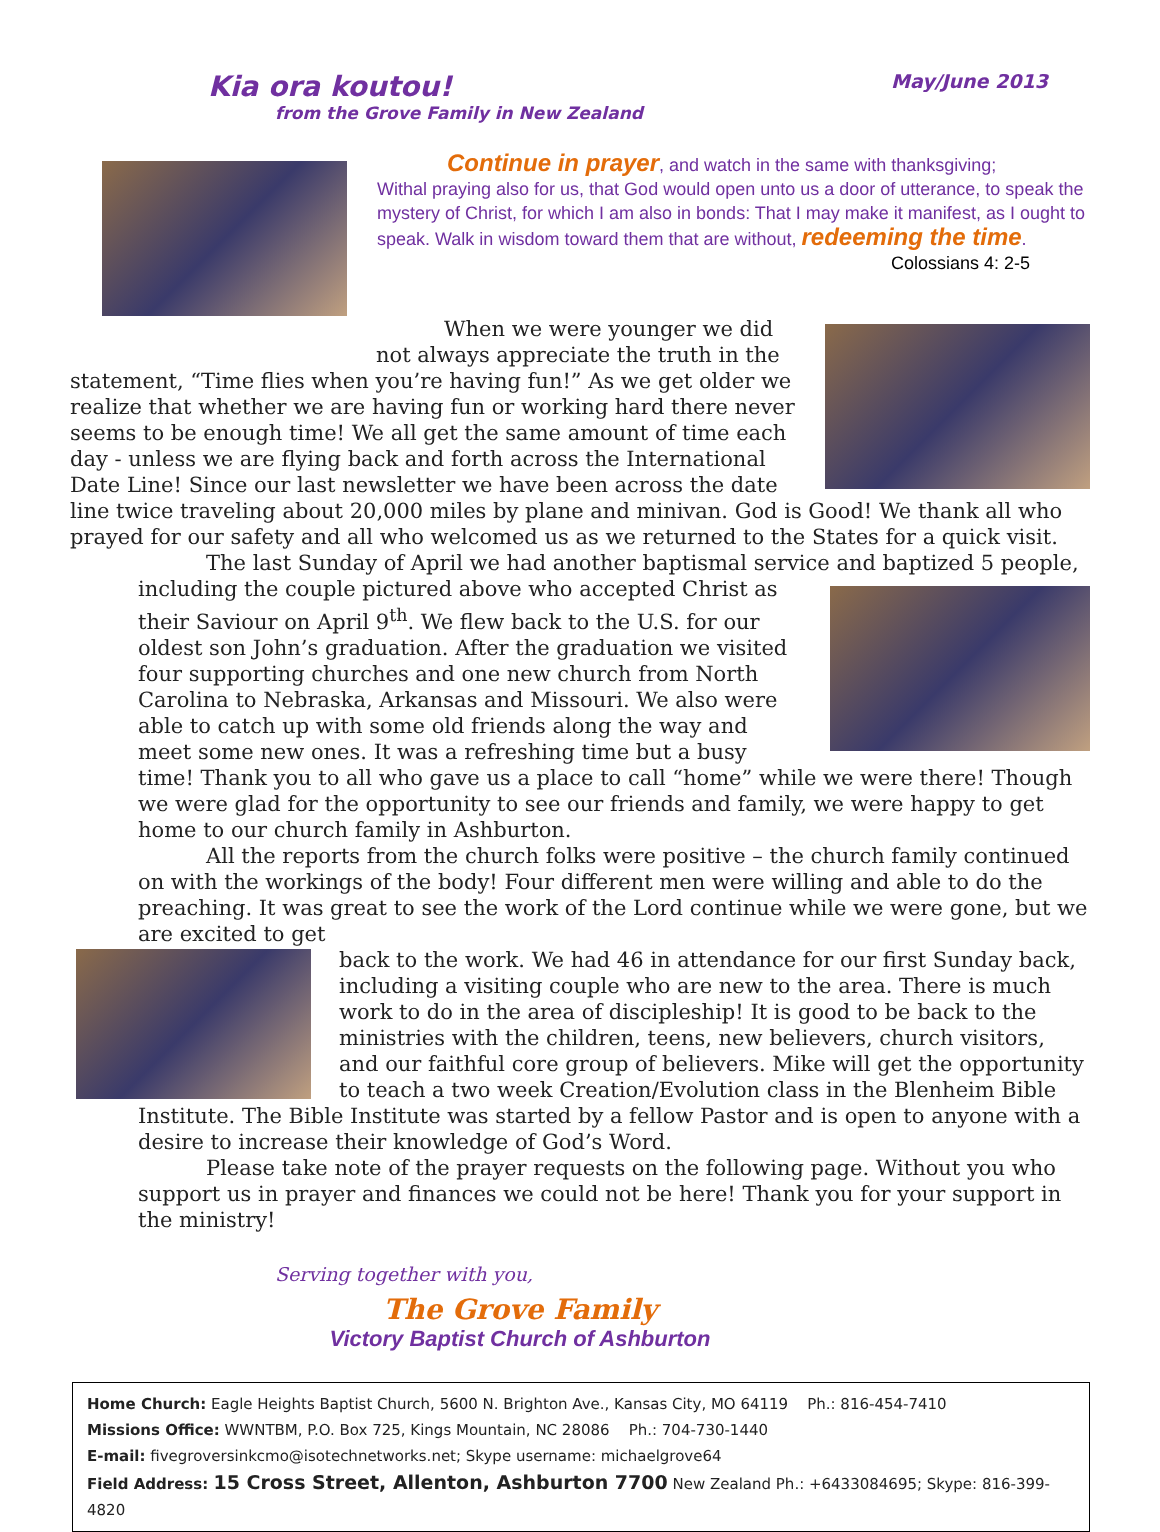Kia ora koutou! May/June 2013
from the Grove Family in New Zealand
Continue in prayer, and watch in the same with thanksgiving;
Withal praying also for us, that God would open unto us a door of utterance, to speak the mystery of Christ, for which I am also in bonds: That I may make it manifest, as I ought to speak. Walk in wisdom toward them that are without, redeeming the time.
Colossians 4: 2-5
When we were younger we did not always appreciate the truth in the
statement, “Time flies when you’re having fun!” As we get older we realize that whether we are having fun or working hard there never seems to be enough time! We all get the same amount of time each day - unless we are flying back and forth across the International Date Line! Since our last newsletter we have been across the date line twice traveling about 20,000 miles by plane and minivan. God is Good! We thank all who prayed for our safety and all who welcomed us as we returned to the States for a quick visit.
The last Sunday of April we had another baptismal service and baptized 5 people,
including the couple pictured above who accepted Christ as their Saviour on April 9<sup>th</sup>. We flew back to the U.S. for our oldest son John’s graduation. After the graduation we visited four supporting churches and one new church from North Carolina to Nebraska, Arkansas and Missouri. We also were able to catch up with some old friends along the way and meet some new ones. It was a refreshing time but a busy time! Thank you to all who gave us a place to call “home” while we were there! Though we were glad for the opportunity to see our friends and family, we were happy to get home to our church family in Ashburton.
All the reports from the church folks were positive – the church family continued on with the workings of the body! Four different men were willing and able to do the preaching. It was great to see the work of the Lord continue while we were gone, but we are excited to get
back to the work. We had 46 in attendance for our first Sunday back, including a visiting couple who are new to the area. There is much work to do in the area of discipleship! It is good to be back to the ministries with the children, teens, new believers, church visitors, and our faithful core group of believers. Mike will get the opportunity to teach a two week Creation/Evolution class in the Blenheim Bible Institute. The Bible Institute was started by a fellow Pastor and is open to anyone with a desire to increase their knowledge of God’s Word.
Please take note of the prayer requests on the following page. Without you who support us in prayer and finances we could not be here! Thank you for your support in the ministry!
Serving together with you,
The Grove Family
Victory Baptist Church of Ashburton
Home Church: Eagle Heights Baptist Church, 5600 N. Brighton Ave., Kansas City, MO 64119 Ph.: 816-454-7410
Missions Office: WWNTBM, P.O. Box 725, Kings Mountain, NC 28086 Ph.: 704-730-1440
E-mail: fivegroversinkcmo@isotechnetworks.net; Skype username: michaelgrove64
Field Address: 15 Cross Street, Allenton, Ashburton 7700 New Zealand Ph.: +6433084695; Skype: 816-399-4820